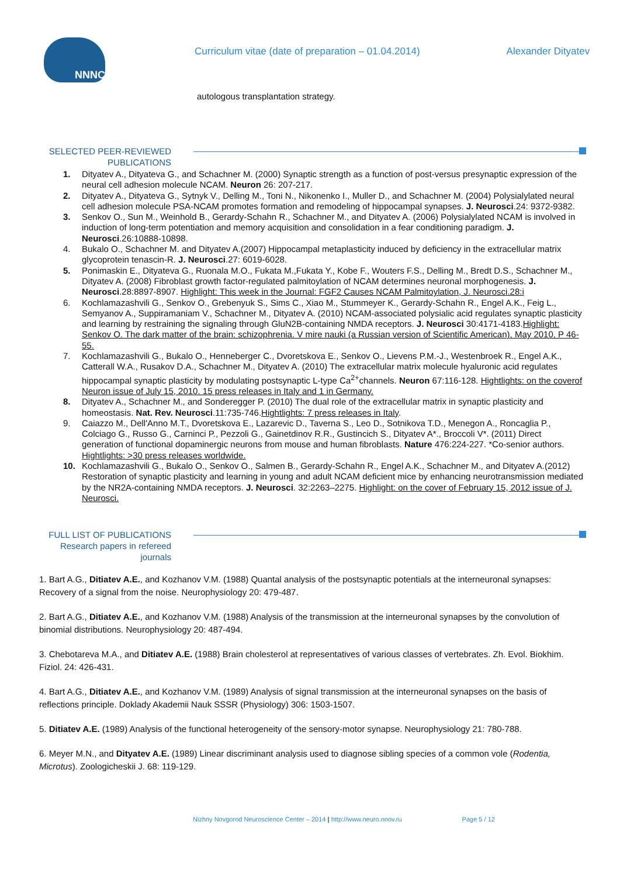NNNC
Curriculum vitae (date of preparation – 01.04.2014)
Alexander Dityatev
autologous transplantation strategy.
SELECTED PEER-REVIEWED PUBLICATIONS
1. Dityatev A., Dityateva G., and Schachner M. (2000) Synaptic strength as a function of post-versus presynaptic expression of the neural cell adhesion molecule NCAM. Neuron 26: 207-217.
2. Dityatev A., Dityateva G., Sytnyk V., Delling M., Toni N., Nikonenko I., Muller D., and Schachner M. (2004) Polysialylated neural cell adhesion molecule PSA-NCAM promotes formation and remodeling of hippocampal synapses. J. Neurosci.24: 9372-9382.
3. Senkov O., Sun M., Weinhold B., Gerardy-Schahn R., Schachner M., and Dityatev A. (2006) Polysialylated NCAM is involved in induction of long-term potentiation and memory acquisition and consolidation in a fear conditioning paradigm. J. Neurosci.26:10888-10898.
4. Bukalo O., Schachner M. and Dityatev A.(2007) Hippocampal metaplasticity induced by deficiency in the extracellular matrix glycoprotein tenascin-R. J. Neurosci.27: 6019-6028.
5. Ponimaskin E., Dityateva G., Ruonala M.O., Fukata M.,Fukata Y., Kobe F., Wouters F.S., Delling M., Bredt D.S., Schachner M., Dityatev A. (2008) Fibroblast growth factor-regulated palmitoylation of NCAM determines neuronal morphogenesis. J. Neurosci.28:8897-8907. Highlight: This week in the Journal: FGF2 Causes NCAM Palmitoylation, J. Neurosci.28:i
6. Kochlamazashvili G., Senkov O., Grebenyuk S., Sims C., Xiao M., Stummeyer K., Gerardy-Schahn R., Engel A.K., Feig L., Semyanov A., Suppiramaniam V., Schachner M., Dityatev A. (2010) NCAM-associated polysialic acid regulates synaptic plasticity and learning by restraining the signaling through GluN2B-containing NMDA receptors. J. Neurosci 30:4171-4183.Highlight: Senkov O. The dark matter of the brain: schizophrenia. V mire nauki (a Russian version of Scientific American), May 2010, P 46-55.
7. Kochlamazashvili G., Bukalo O., Henneberger C., Dvoretskova E., Senkov O., Lievens P.M.-J., Westenbroek R., Engel A.K., Catterall W.A., Rusakov D.A., Schachner M., Dityatev A. (2010) The extracellular matrix molecule hyaluronic acid regulates hippocampal synaptic plasticity by modulating postsynaptic L-type Ca<sup>2+</sup>channels. Neuron 67:116-128. Hightlights: on the coverof Neuron issue of July 15, 2010. 15 press releases in Italy and 1 in Germany.
8. Dityatev A., Schachner M., and Sonderegger P. (2010) The dual role of the extracellular matrix in synaptic plasticity and homeostasis. Nat. Rev. Neurosci.11:735-746.Hightlights: 7 press releases in Italy.
9. Caiazzo M., Dell'Anno M.T., Dvoretskova E., Lazarevic D., Taverna S., Leo D., Sotnikova T.D., Menegon A., Roncaglia P., Colciago G., Russo G., Carninci P., Pezzoli G., Gainetdinov R.R., Gustincich S., Dityatev A*., Broccoli V*. (2011) Direct generation of functional dopaminergic neurons from mouse and human fibroblasts. Nature 476:224-227. *Co-senior authors. Hightlights: >30 press releases worldwide.
10. Kochlamazashvili G., Bukalo O., Senkov O., Salmen B., Gerardy-Schahn R., Engel A.K., Schachner M., and Dityatev A.(2012) Restoration of synaptic plasticity and learning in young and adult NCAM deficient mice by enhancing neurotransmission mediated by the NR2A-containing NMDA receptors. J. Neurosci. 32:2263–2275. Highlight: on the cover of February 15, 2012 issue of J. Neurosci.
FULL LIST OF PUBLICATIONS
Research papers in refereed journals
1. Bart A.G., Ditiatev A.E., and Kozhanov V.M. (1988) Quantal analysis of the postsynaptic potentials at the interneuronal synapses: Recovery of a signal from the noise. Neurophysiology 20: 479-487.
2. Bart A.G., Ditiatev A.E., and Kozhanov V.M. (1988) Analysis of the transmission at the interneuronal synapses by the convolution of binomial distributions. Neurophysiology 20: 487-494.
3. Chebotareva M.A., and Ditiatev A.E. (1988) Brain cholesterol at representatives of various classes of vertebrates. Zh. Evol. Biokhim. Fiziol. 24: 426-431.
4. Bart A.G., Ditiatev A.E., and Kozhanov V.M. (1989) Analysis of signal transmission at the interneuronal synapses on the basis of reflections principle. Doklady Akademii Nauk SSSR (Physiology) 306: 1503-1507.
5. Ditiatev A.E. (1989) Analysis of the functional heterogeneity of the sensory-motor synapse. Neurophysiology 21: 780-788.
6. Meyer M.N., and Dityatev A.E. (1989) Linear discriminant analysis used to diagnose sibling species of a common vole (Rodentia, Microtus). Zoologicheskii J. 68: 119-129.
Nizhny Novgorod Neuroscience Center – 2014 | http://www.neuro.nnov.ru Page 5 / 12